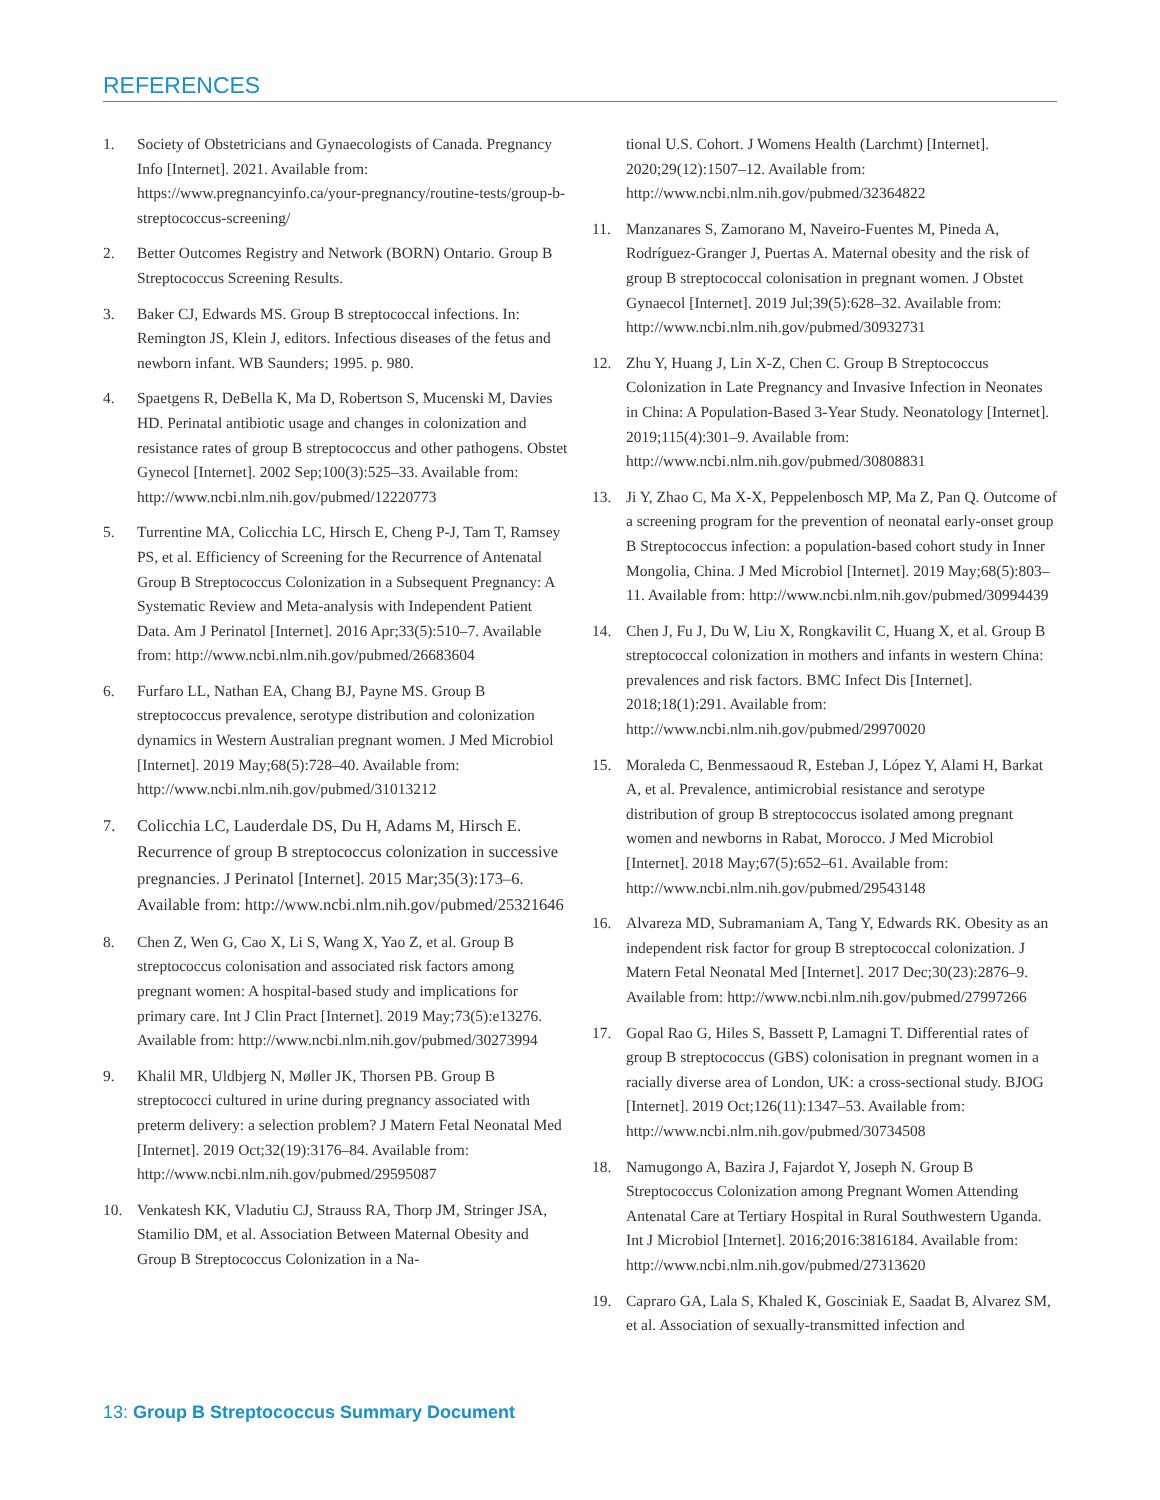REFERENCES
1. Society of Obstetricians and Gynaecologists of Canada. Pregnancy Info [Internet]. 2021. Available from: https://www.pregnancyinfo.ca/your-pregnancy/routine-tests/group-b-streptococcus-screening/
2. Better Outcomes Registry and Network (BORN) Ontario. Group B Streptococcus Screening Results.
3. Baker CJ, Edwards MS. Group B streptococcal infections. In: Remington JS, Klein J, editors. Infectious diseases of the fetus and newborn infant. WB Saunders; 1995. p. 980.
4. Spaetgens R, DeBella K, Ma D, Robertson S, Mucenski M, Davies HD. Perinatal antibiotic usage and changes in colonization and resistance rates of group B streptococcus and other pathogens. Obstet Gynecol [Internet]. 2002 Sep;100(3):525–33. Available from: http://www.ncbi.nlm.nih.gov/pubmed/12220773
5. Turrentine MA, Colicchia LC, Hirsch E, Cheng P-J, Tam T, Ramsey PS, et al. Efficiency of Screening for the Recurrence of Antenatal Group B Streptococcus Colonization in a Subsequent Pregnancy: A Systematic Review and Meta-analysis with Independent Patient Data. Am J Perinatol [Internet]. 2016 Apr;33(5):510–7. Available from: http://www.ncbi.nlm.nih.gov/pubmed/26683604
6. Furfaro LL, Nathan EA, Chang BJ, Payne MS. Group B streptococcus prevalence, serotype distribution and colonization dynamics in Western Australian pregnant women. J Med Microbiol [Internet]. 2019 May;68(5):728–40. Available from: http://www.ncbi.nlm.nih.gov/pubmed/31013212
7. Colicchia LC, Lauderdale DS, Du H, Adams M, Hirsch E. Recurrence of group B streptococcus colonization in successive pregnancies. J Perinatol [Internet]. 2015 Mar;35(3):173–6. Available from: http://www.ncbi.nlm.nih.gov/pubmed/25321646
8. Chen Z, Wen G, Cao X, Li S, Wang X, Yao Z, et al. Group B streptococcus colonisation and associated risk factors among pregnant women: A hospital-based study and implications for primary care. Int J Clin Pract [Internet]. 2019 May;73(5):e13276. Available from: http://www.ncbi.nlm.nih.gov/pubmed/30273994
9. Khalil MR, Uldbjerg N, Møller JK, Thorsen PB. Group B streptococci cultured in urine during pregnancy associated with preterm delivery: a selection problem? J Matern Fetal Neonatal Med [Internet]. 2019 Oct;32(19):3176–84. Available from: http://www.ncbi.nlm.nih.gov/pubmed/29595087
10. Venkatesh KK, Vladutiu CJ, Strauss RA, Thorp JM, Stringer JSA, Stamilio DM, et al. Association Between Maternal Obesity and Group B Streptococcus Colonization in a Na-
tional U.S. Cohort. J Womens Health (Larchmt) [Internet]. 2020;29(12):1507–12. Available from: http://www.ncbi.nlm.nih.gov/pubmed/32364822
11. Manzanares S, Zamorano M, Naveiro-Fuentes M, Pineda A, Rodríguez-Granger J, Puertas A. Maternal obesity and the risk of group B streptococcal colonisation in pregnant women. J Obstet Gynaecol [Internet]. 2019 Jul;39(5):628–32. Available from: http://www.ncbi.nlm.nih.gov/pubmed/30932731
12. Zhu Y, Huang J, Lin X-Z, Chen C. Group B Streptococcus Colonization in Late Pregnancy and Invasive Infection in Neonates in China: A Population-Based 3-Year Study. Neonatology [Internet]. 2019;115(4):301–9. Available from: http://www.ncbi.nlm.nih.gov/pubmed/30808831
13. Ji Y, Zhao C, Ma X-X, Peppelenbosch MP, Ma Z, Pan Q. Outcome of a screening program for the prevention of neonatal early-onset group B Streptococcus infection: a population-based cohort study in Inner Mongolia, China. J Med Microbiol [Internet]. 2019 May;68(5):803–11. Available from: http://www.ncbi.nlm.nih.gov/pubmed/30994439
14. Chen J, Fu J, Du W, Liu X, Rongkavilit C, Huang X, et al. Group B streptococcal colonization in mothers and infants in western China: prevalences and risk factors. BMC Infect Dis [Internet]. 2018;18(1):291. Available from: http://www.ncbi.nlm.nih.gov/pubmed/29970020
15. Moraleda C, Benmessaoud R, Esteban J, López Y, Alami H, Barkat A, et al. Prevalence, antimicrobial resistance and serotype distribution of group B streptococcus isolated among pregnant women and newborns in Rabat, Morocco. J Med Microbiol [Internet]. 2018 May;67(5):652–61. Available from: http://www.ncbi.nlm.nih.gov/pubmed/29543148
16. Alvareza MD, Subramaniam A, Tang Y, Edwards RK. Obesity as an independent risk factor for group B streptococcal colonization. J Matern Fetal Neonatal Med [Internet]. 2017 Dec;30(23):2876–9. Available from: http://www.ncbi.nlm.nih.gov/pubmed/27997266
17. Gopal Rao G, Hiles S, Bassett P, Lamagni T. Differential rates of group B streptococcus (GBS) colonisation in pregnant women in a racially diverse area of London, UK: a cross-sectional study. BJOG [Internet]. 2019 Oct;126(11):1347–53. Available from: http://www.ncbi.nlm.nih.gov/pubmed/30734508
18. Namugongo A, Bazira J, Fajardot Y, Joseph N. Group B Streptococcus Colonization among Pregnant Women Attending Antenatal Care at Tertiary Hospital in Rural Southwestern Uganda. Int J Microbiol [Internet]. 2016;2016:3816184. Available from: http://www.ncbi.nlm.nih.gov/pubmed/27313620
19. Capraro GA, Lala S, Khaled K, Gosciniak E, Saadat B, Alvarez SM, et al. Association of sexually-transmitted infection and
13: Group B Streptococcus Summary Document